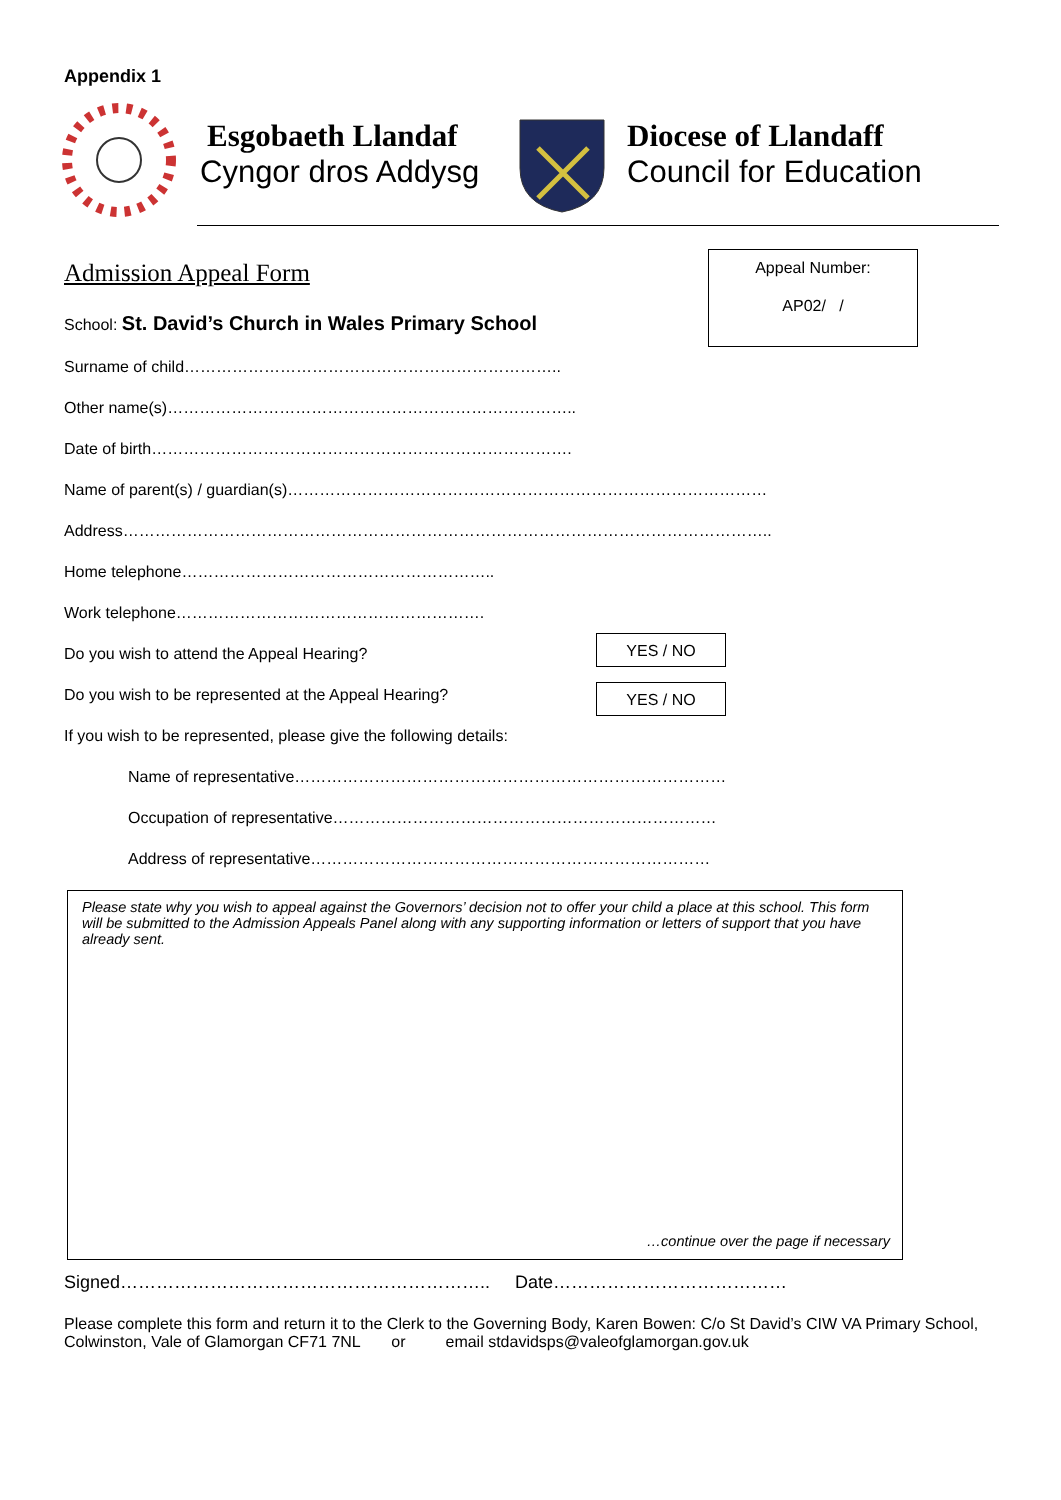Appendix 1
Esgobaeth Llandaf
Cyngor dros Addysg
Diocese of Llandaff
Council for Education
Admission Appeal Form
Appeal Number:
AP02/ /
School: St. David’s Church in Wales Primary School
Surname of child……………………………………………………………..
Other name(s)…………………………………………………………………..
Date of birth…………………………………………………………………….
Name of parent(s) / guardian(s)………………………………………………………………………………
Address…………………………………………………………………………………………………………..
Home telephone…………………………………………………..
Work telephone………………………………………………….
Do you wish to attend the Appeal Hearing?
YES / NO
Do you wish to be represented at the Appeal Hearing?
YES / NO
If you wish to be represented, please give the following details:
Name of representative………………………………………………………………………
Occupation of representative………………………………………………………………
Address of representative…………………………………………………………………
Please state why you wish to appeal against the Governors’ decision not to offer your child a place at this school. This form will be submitted to the Admission Appeals Panel along with any supporting information or letters of support that you have already sent.
…continue over the page if necessary
Signed…………………………………………………….. Date…………………………………
Please complete this form and return it to the Clerk to the Governing Body, Karen Bowen: C/o St David’s CIW VA Primary School, Colwinston, Vale of Glamorgan CF71 7NL or email stdavidsps@valeofglamorgan.gov.uk